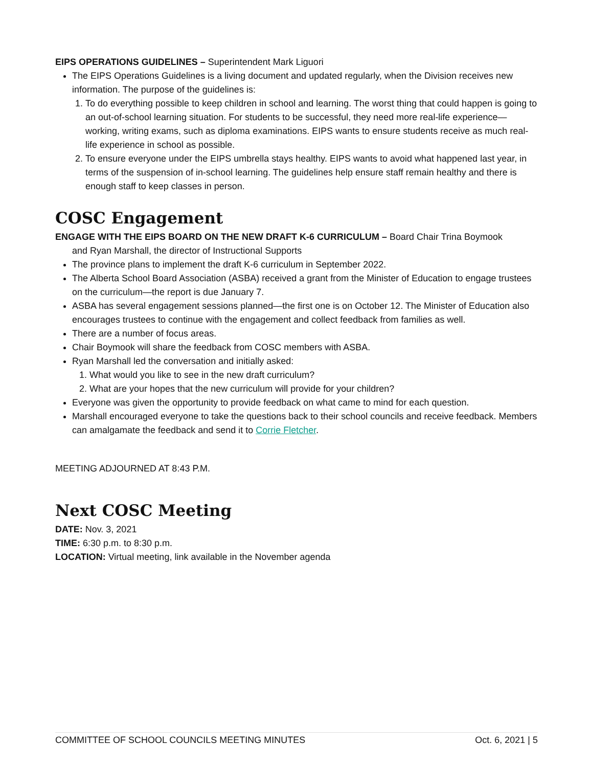EIPS OPERATIONS GUIDELINES – Superintendent Mark Liguori
The EIPS Operations Guidelines is a living document and updated regularly, when the Division receives new information. The purpose of the guidelines is:
1. To do everything possible to keep children in school and learning. The worst thing that could happen is going to an out-of-school learning situation. For students to be successful, they need more real-life experience—working, writing exams, such as diploma examinations. EIPS wants to ensure students receive as much real-life experience in school as possible.
2. To ensure everyone under the EIPS umbrella stays healthy. EIPS wants to avoid what happened last year, in terms of the suspension of in-school learning. The guidelines help ensure staff remain healthy and there is enough staff to keep classes in person.
COSC Engagement
ENGAGE WITH THE EIPS BOARD ON THE NEW DRAFT K-6 CURRICULUM – Board Chair Trina Boymook
and Ryan Marshall, the director of Instructional Supports
The province plans to implement the draft K-6 curriculum in September 2022.
The Alberta School Board Association (ASBA) received a grant from the Minister of Education to engage trustees on the curriculum—the report is due January 7.
ASBA has several engagement sessions planned—the first one is on October 12. The Minister of Education also encourages trustees to continue with the engagement and collect feedback from families as well.
There are a number of focus areas.
Chair Boymook will share the feedback from COSC members with ASBA.
Ryan Marshall led the conversation and initially asked:
1. What would you like to see in the new draft curriculum?
2. What are your hopes that the new curriculum will provide for your children?
Everyone was given the opportunity to provide feedback on what came to mind for each question.
Marshall encouraged everyone to take the questions back to their school councils and receive feedback. Members can amalgamate the feedback and send it to Corrie Fletcher.
MEETING ADJOURNED AT 8:43 P.M.
Next COSC Meeting
DATE: Nov. 3, 2021
TIME: 6:30 p.m. to 8:30 p.m.
LOCATION: Virtual meeting, link available in the November agenda
COMMITTEE OF SCHOOL COUNCILS MEETING MINUTES Oct. 6, 2021 | 5